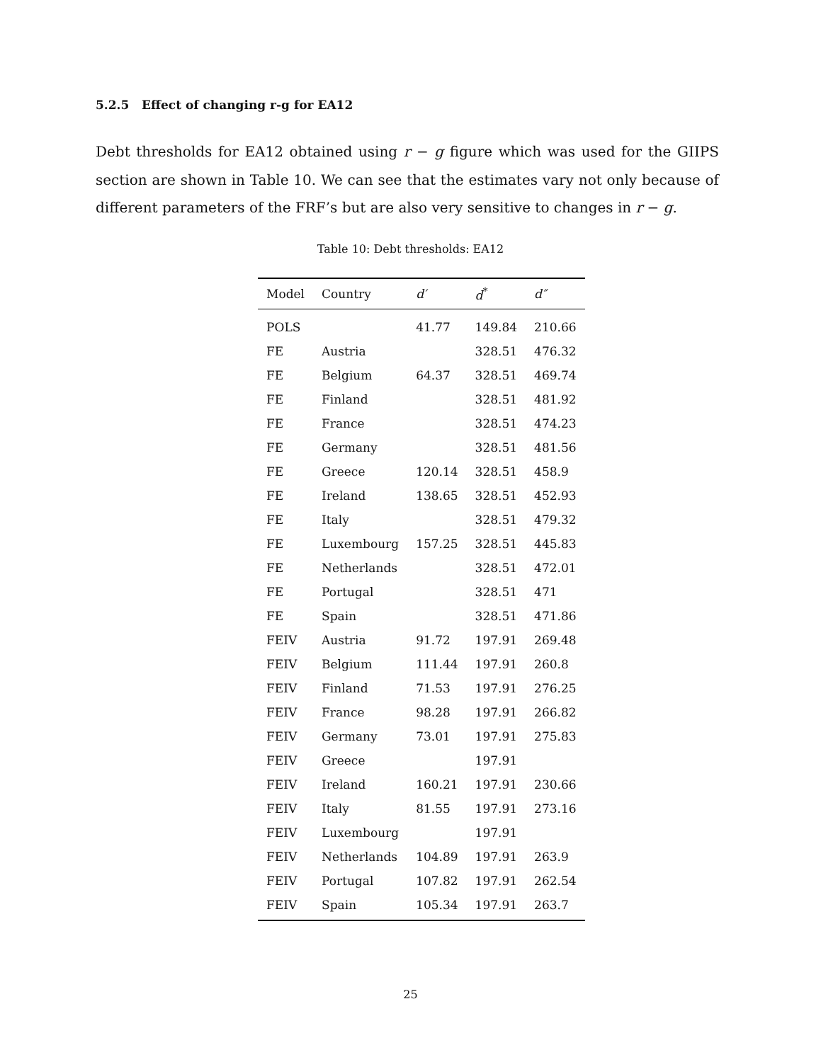5.2.5 Effect of changing r-g for EA12
Debt thresholds for EA12 obtained using r − g figure which was used for the GIIPS section are shown in Table 10. We can see that the estimates vary not only because of different parameters of the FRF’s but are also very sensitive to changes in r − g.
Table 10: Debt thresholds: EA12
| Model | Country | d′ | d<sup>*</sup> | d″ |
| --- | --- | --- | --- | --- |
| POLS | | 41.77 | 149.84 | 210.66 |
| FE | Austria | | 328.51 | 476.32 |
| FE | Belgium | 64.37 | 328.51 | 469.74 |
| FE | Finland | | 328.51 | 481.92 |
| FE | France | | 328.51 | 474.23 |
| FE | Germany | | 328.51 | 481.56 |
| FE | Greece | 120.14 | 328.51 | 458.9 |
| FE | Ireland | 138.65 | 328.51 | 452.93 |
| FE | Italy | | 328.51 | 479.32 |
| FE | Luxembourg | 157.25 | 328.51 | 445.83 |
| FE | Netherlands | | 328.51 | 472.01 |
| FE | Portugal | | 328.51 | 471 |
| FE | Spain | | 328.51 | 471.86 |
| FEIV | Austria | 91.72 | 197.91 | 269.48 |
| FEIV | Belgium | 111.44 | 197.91 | 260.8 |
| FEIV | Finland | 71.53 | 197.91 | 276.25 |
| FEIV | France | 98.28 | 197.91 | 266.82 |
| FEIV | Germany | 73.01 | 197.91 | 275.83 |
| FEIV | Greece | | 197.91 | |
| FEIV | Ireland | 160.21 | 197.91 | 230.66 |
| FEIV | Italy | 81.55 | 197.91 | 273.16 |
| FEIV | Luxembourg | | 197.91 | |
| FEIV | Netherlands | 104.89 | 197.91 | 263.9 |
| FEIV | Portugal | 107.82 | 197.91 | 262.54 |
| FEIV | Spain | 105.34 | 197.91 | 263.7 |
25